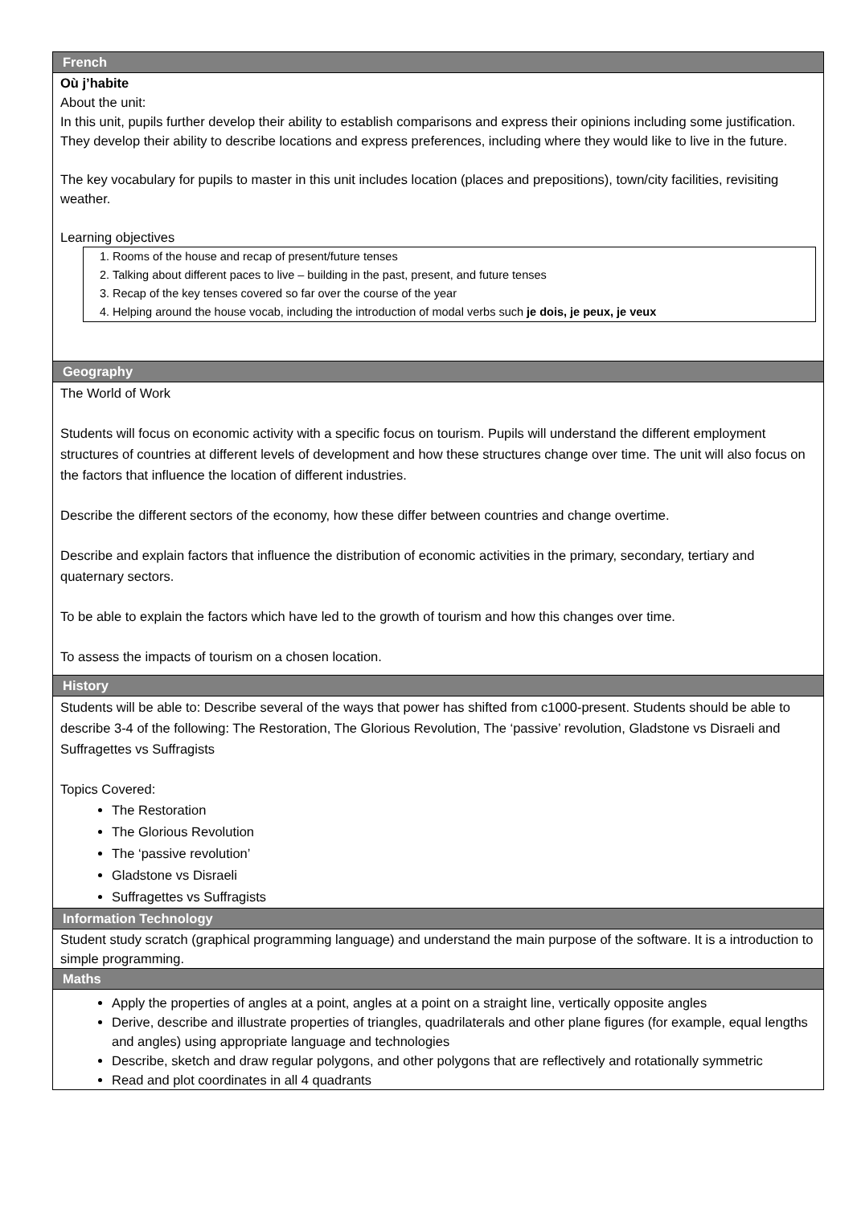French
Où j’habite
About the unit:
In this unit, pupils further develop their ability to establish comparisons and express their opinions including some justification. They develop their ability to describe locations and express preferences, including where they would like to live in the future.
The key vocabulary for pupils to master in this unit includes location (places and prepositions), town/city facilities, revisiting weather.
Learning objectives
1. Rooms of the house and recap of present/future tenses
2. Talking about different paces to live – building in the past, present, and future tenses
3. Recap of the key tenses covered so far over the course of the year
4. Helping around the house vocab, including the introduction of modal verbs such je dois, je peux, je veux
Geography
The World of Work
Students will focus on economic activity with a specific focus on tourism. Pupils will understand the different employment structures of countries at different levels of development and how these structures change over time. The unit will also focus on the factors that influence the location of different industries.
Describe the different sectors of the economy, how these differ between countries and change overtime.
Describe and explain factors that influence the distribution of economic activities in the primary, secondary, tertiary and quaternary sectors.
To be able to explain the factors which have led to the growth of tourism and how this changes over time.
To assess the impacts of tourism on a chosen location.
History
Students will be able to: Describe several of the ways that power has shifted from c1000-present. Students should be able to describe 3-4 of the following: The Restoration, The Glorious Revolution, The ‘passive’ revolution, Gladstone vs Disraeli and Suffragettes vs Suffragists
Topics Covered:
The Restoration
The Glorious Revolution
The ‘passive revolution’
Gladstone vs Disraeli
Suffragettes vs Suffragists
Information Technology
Student study scratch (graphical programming language) and understand the main purpose of the software. It is a introduction to simple programming.
Maths
Apply the properties of angles at a point, angles at a point on a straight line, vertically opposite angles
Derive, describe and illustrate properties of triangles, quadrilaterals and other plane figures (for example, equal lengths and angles) using appropriate language and technologies
Describe, sketch and draw regular polygons, and other polygons that are reflectively and rotationally symmetric
Read and plot coordinates in all 4 quadrants